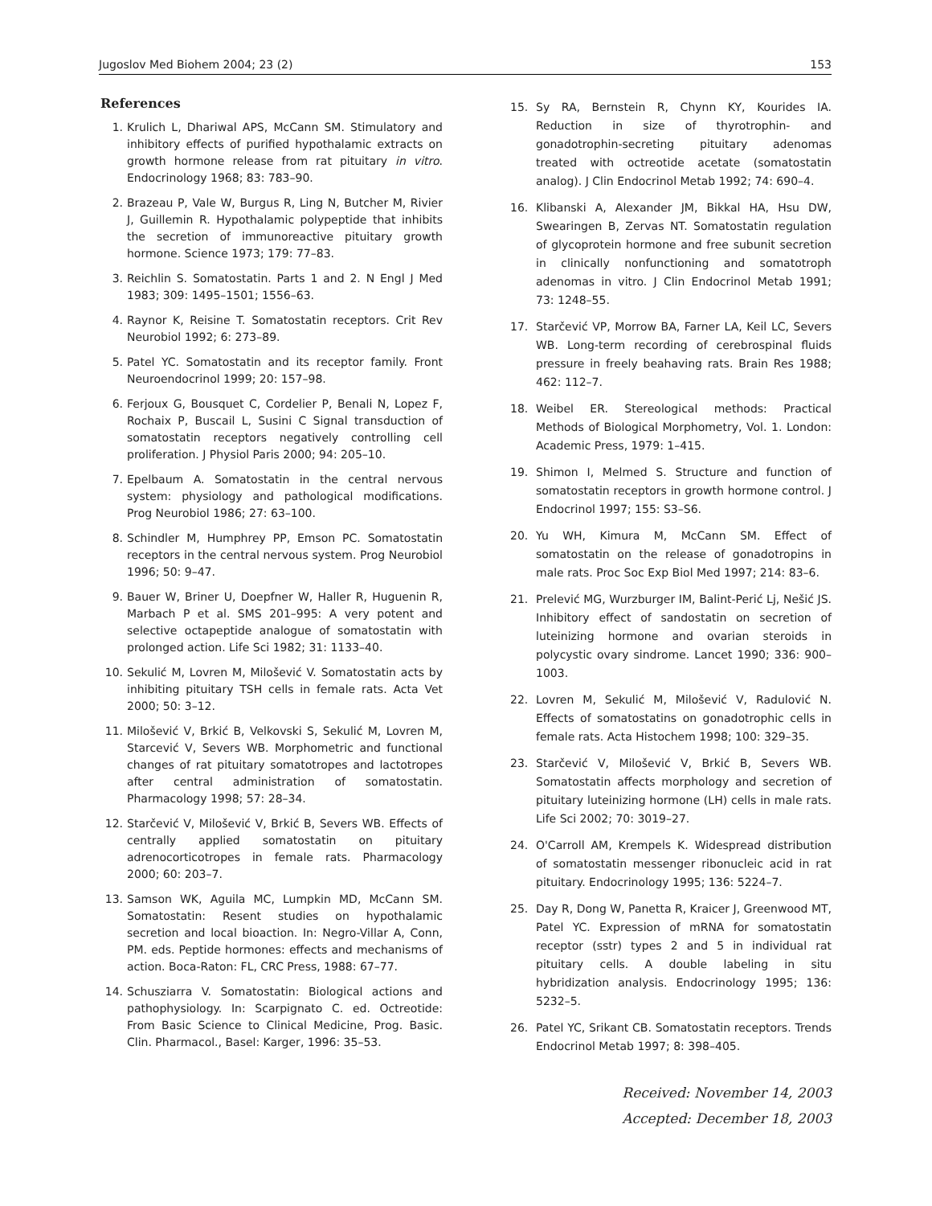Jugoslov Med Biohem 2004; 23 (2) 153
References
1. Krulich L, Dhariwal APS, McCann SM. Stimulatory and inhibitory effects of purified hypothalamic extracts on growth hormone release from rat pituitary in vitro. Endocrinology 1968; 83: 783–90.
2. Brazeau P, Vale W, Burgus R, Ling N, Butcher M, Rivier J, Guillemin R. Hypothalamic polypeptide that inhibits the secretion of immunoreactive pituitary growth hormone. Science 1973; 179: 77–83.
3. Reichlin S. Somatostatin. Parts 1 and 2. N Engl J Med 1983; 309: 1495–1501; 1556–63.
4. Raynor K, Reisine T. Somatostatin receptors. Crit Rev Neurobiol 1992; 6: 273–89.
5. Patel YC. Somatostatin and its receptor family. Front Neuroendocrinol 1999; 20: 157–98.
6. Ferjoux G, Bousquet C, Cordelier P, Benali N, Lopez F, Rochaix P, Buscail L, Susini C Signal transduction of somatostatin receptors negatively controlling cell proliferation. J Physiol Paris 2000; 94: 205–10.
7. Epelbaum A. Somatostatin in the central nervous system: physiology and pathological modifications. Prog Neurobiol 1986; 27: 63–100.
8. Schindler M, Humphrey PP, Emson PC. Somatostatin receptors in the central nervous system. Prog Neurobiol 1996; 50: 9–47.
9. Bauer W, Briner U, Doepfner W, Haller R, Huguenin R, Marbach P et al. SMS 201–995: A very potent and selective octapeptide analogue of somatostatin with prolonged action. Life Sci 1982; 31: 1133–40.
10. Sekulić M, Lovren M, Milošević V. Somatostatin acts by inhibiting pituitary TSH cells in female rats. Acta Vet 2000; 50: 3–12.
11. Milošević V, Brkić B, Velkovski S, Sekulić M, Lovren M, Starcević V, Severs WB. Morphometric and functional changes of rat pituitary somatotropes and lactotropes after central administration of somatostatin. Pharmacology 1998; 57: 28–34.
12. Starčević V, Milošević V, Brkić B, Severs WB. Effects of centrally applied somatostatin on pituitary adrenocorticotropes in female rats. Pharmacology 2000; 60: 203–7.
13. Samson WK, Aguila MC, Lumpkin MD, McCann SM. Somatostatin: Resent studies on hypothalamic secretion and local bioaction. In: Negro-Villar A, Conn, PM. eds. Peptide hormones: effects and mechanisms of action. Boca-Raton: FL, CRC Press, 1988: 67–77.
14. Schusziarra V. Somatostatin: Biological actions and pathophysiology. In: Scarpignato C. ed. Octreotide: From Basic Science to Clinical Medicine, Prog. Basic. Clin. Pharmacol., Basel: Karger, 1996: 35–53.
15. Sy RA, Bernstein R, Chynn KY, Kourides IA. Reduction in size of thyrotrophin- and gonadotrophin-secreting pituitary adenomas treated with octreotide acetate (somatostatin analog). J Clin Endocrinol Metab 1992; 74: 690–4.
16. Klibanski A, Alexander JM, Bikkal HA, Hsu DW, Swearingen B, Zervas NT. Somatostatin regulation of glycoprotein hormone and free subunit secretion in clinically nonfunctioning and somatotroph adenomas in vitro. J Clin Endocrinol Metab 1991; 73: 1248–55.
17. Starčević VP, Morrow BA, Farner LA, Keil LC, Severs WB. Long-term recording of cerebrospinal fluids pressure in freely beahaving rats. Brain Res 1988; 462: 112–7.
18. Weibel ER. Stereological methods: Practical Methods of Biological Morphometry, Vol. 1. London: Academic Press, 1979: 1–415.
19. Shimon I, Melmed S. Structure and function of somatostatin receptors in growth hormone control. J Endocrinol 1997; 155: S3–S6.
20. Yu WH, Kimura M, McCann SM. Effect of somatostatin on the release of gonadotropins in male rats. Proc Soc Exp Biol Med 1997; 214: 83–6.
21. Prelević MG, Wurzburger IM, Balint-Perić Lj, Nešić JS. Inhibitory effect of sandostatin on secretion of luteinizing hormone and ovarian steroids in polycystic ovary sindrome. Lancet 1990; 336: 900–1003.
22. Lovren M, Sekulić M, Milošević V, Radulović N. Effects of somatostatins on gonadotrophic cells in female rats. Acta Histochem 1998; 100: 329–35.
23. Starčević V, Milošević V, Brkić B, Severs WB. Somatostatin affects morphology and secretion of pituitary luteinizing hormone (LH) cells in male rats. Life Sci 2002; 70: 3019–27.
24. O'Carroll AM, Krempels K. Widespread distribution of somatostatin messenger ribonucleic acid in rat pituitary. Endocrinology 1995; 136: 5224–7.
25. Day R, Dong W, Panetta R, Kraicer J, Greenwood MT, Patel YC. Expression of mRNA for somatostatin receptor (sstr) types 2 and 5 in individual rat pituitary cells. A double labeling in situ hybridization analysis. Endocrinology 1995; 136: 5232–5.
26. Patel YC, Srikant CB. Somatostatin receptors. Trends Endocrinol Metab 1997; 8: 398–405.
Received: November 14, 2003
Accepted: December 18, 2003